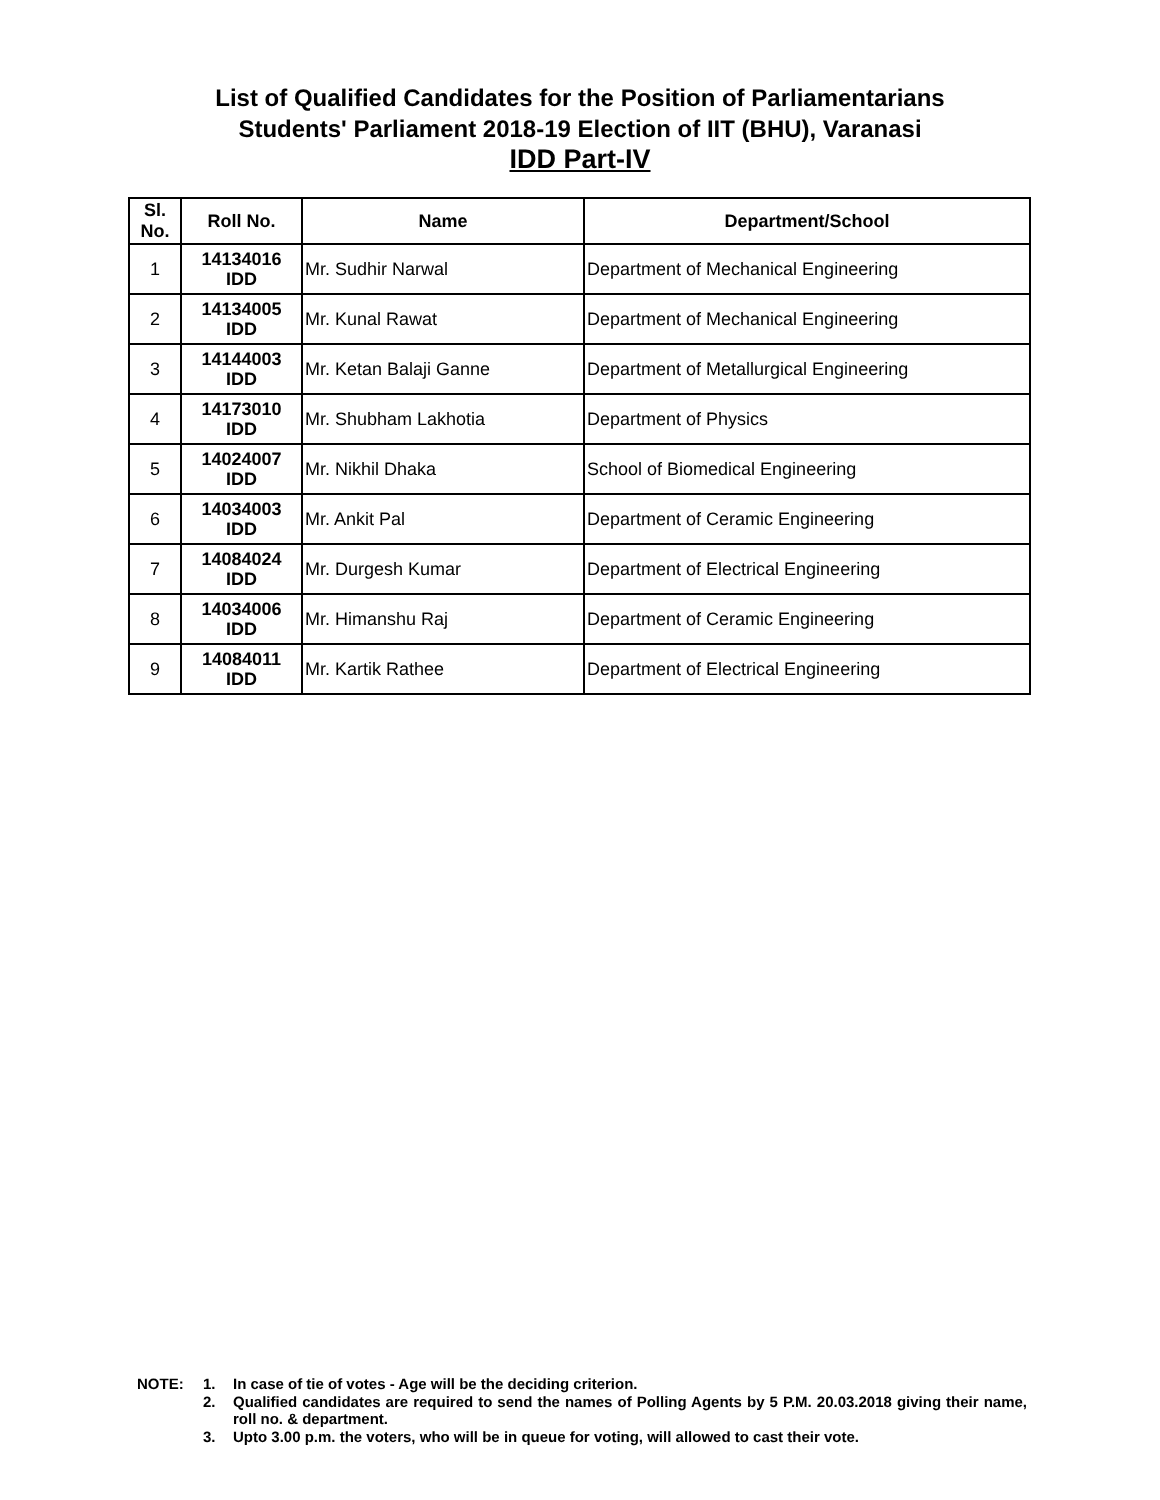List of Qualified Candidates for the Position of Parliamentarians
Students' Parliament 2018-19 Election of IIT (BHU), Varanasi
IDD Part-IV
| Sl. No. | Roll No. | Name | Department/School |
| --- | --- | --- | --- |
| 1 | 14134016 IDD | Mr. Sudhir Narwal | Department of Mechanical Engineering |
| 2 | 14134005 IDD | Mr. Kunal Rawat | Department of Mechanical Engineering |
| 3 | 14144003 IDD | Mr. Ketan Balaji Ganne | Department of Metallurgical Engineering |
| 4 | 14173010 IDD | Mr. Shubham Lakhotia | Department of Physics |
| 5 | 14024007 IDD | Mr. Nikhil Dhaka | School of Biomedical Engineering |
| 6 | 14034003 IDD | Mr. Ankit Pal | Department of Ceramic Engineering |
| 7 | 14084024 IDD | Mr. Durgesh Kumar | Department of Electrical Engineering |
| 8 | 14034006 IDD | Mr. Himanshu Raj | Department of Ceramic Engineering |
| 9 | 14084011 IDD | Mr. Kartik Rathee | Department of Electrical Engineering |
NOTE: 1. In case of tie of votes - Age will be the deciding criterion.
2. Qualified candidates are required to send the names of Polling Agents by 5 P.M. 20.03.2018 giving their name, roll no. & department.
3. Upto 3.00 p.m. the voters, who will be in queue for voting, will allowed to cast their vote.